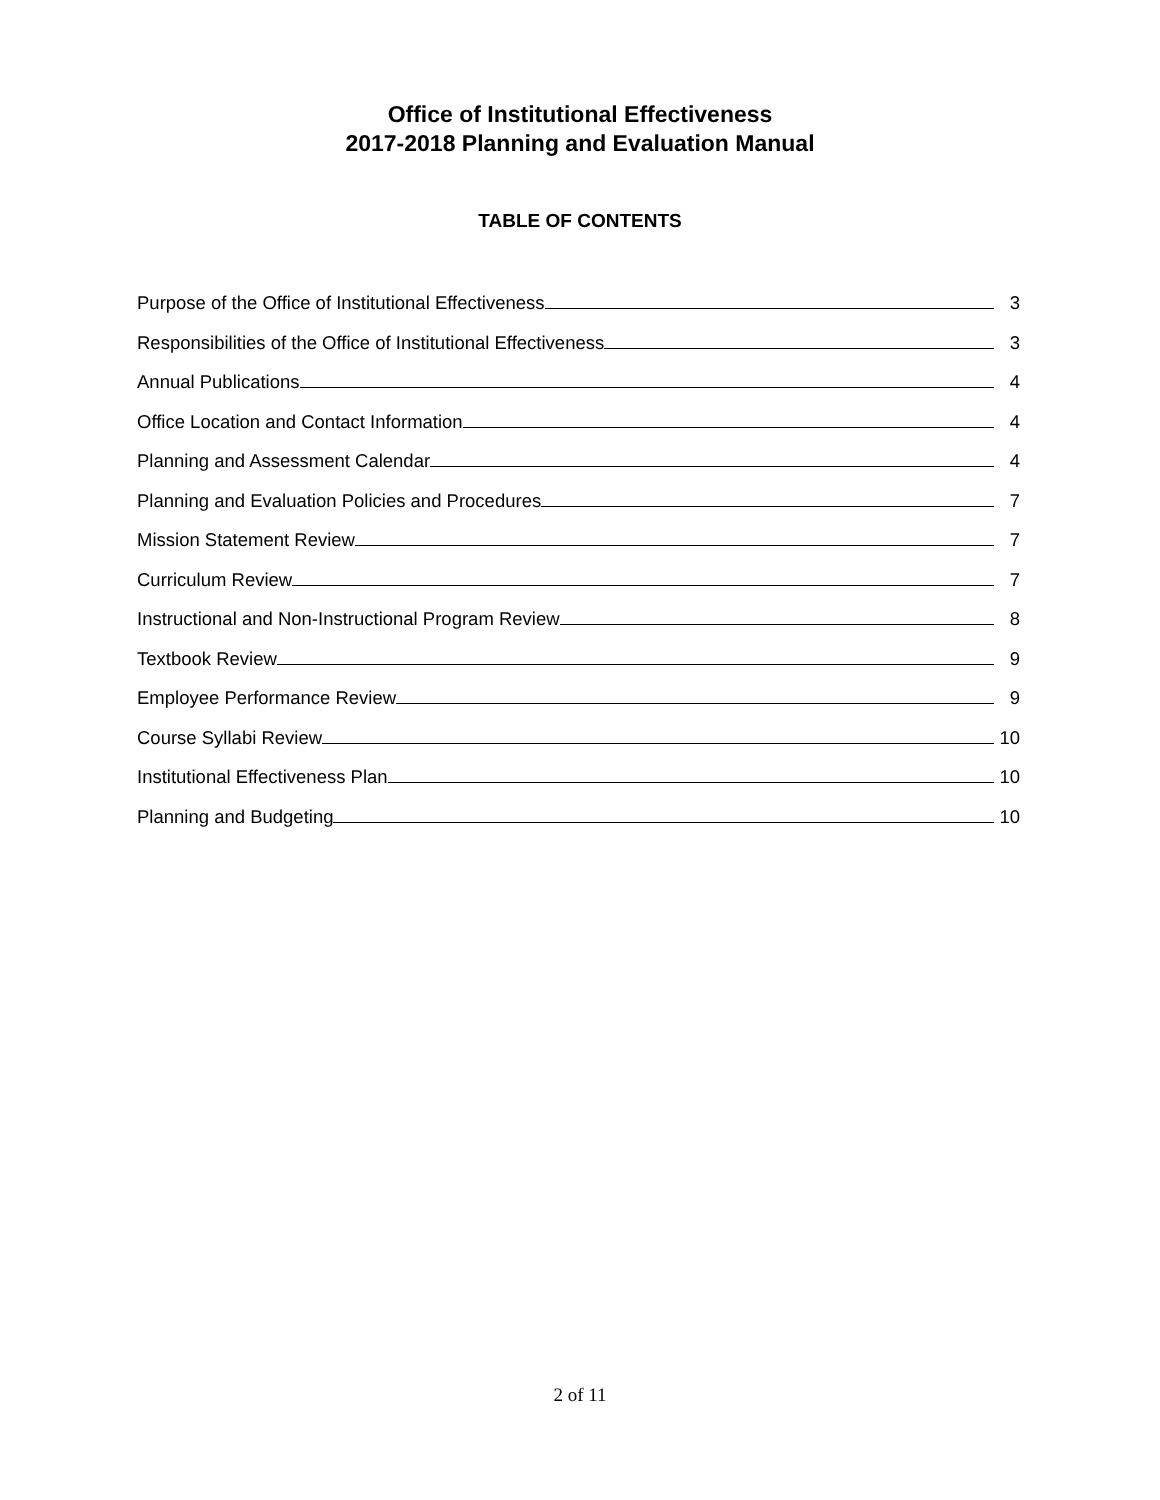Office of Institutional Effectiveness
2017-2018 Planning and Evaluation Manual
TABLE OF CONTENTS
Purpose of the Office of Institutional Effectiveness 3
Responsibilities of the Office of Institutional Effectiveness 3
Annual Publications 4
Office Location and Contact Information 4
Planning and Assessment Calendar 4
Planning and Evaluation Policies and Procedures 7
Mission Statement Review 7
Curriculum Review 7
Instructional and Non-Instructional Program Review 8
Textbook Review 9
Employee Performance Review 9
Course Syllabi Review 10
Institutional Effectiveness Plan 10
Planning and Budgeting 10
2 of 11